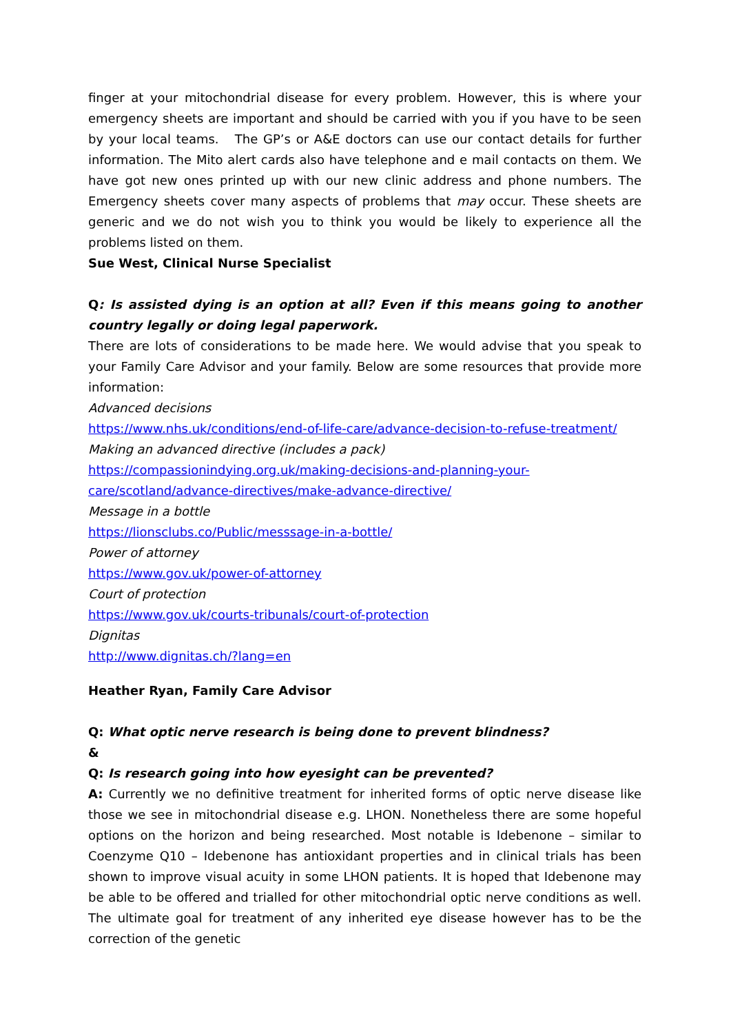finger at your mitochondrial disease for every problem. However, this is where your emergency sheets are important and should be carried with you if you have to be seen by your local teams. The GP’s or A&E doctors can use our contact details for further information. The Mito alert cards also have telephone and e mail contacts on them. We have got new ones printed up with our new clinic address and phone numbers. The Emergency sheets cover many aspects of problems that may occur. These sheets are generic and we do not wish you to think you would be likely to experience all the problems listed on them.
Sue West, Clinical Nurse Specialist
Q: Is assisted dying is an option at all? Even if this means going to another country legally or doing legal paperwork.
There are lots of considerations to be made here. We would advise that you speak to your Family Care Advisor and your family. Below are some resources that provide more information:
Advanced decisions
https://www.nhs.uk/conditions/end-of-life-care/advance-decision-to-refuse-treatment/
Making an advanced directive (includes a pack)
https://compassionindying.org.uk/making-decisions-and-planning-your-
care/scotland/advance-directives/make-advance-directive/
Message in a bottle
https://lionsclubs.co/Public/messsage-in-a-bottle/
Power of attorney
https://www.gov.uk/power-of-attorney
Court of protection
https://www.gov.uk/courts-tribunals/court-of-protection
Dignitas
http://www.dignitas.ch/?lang=en
Heather Ryan, Family Care Advisor
Q: What optic nerve research is being done to prevent blindness?
&
Q: Is research going into how eyesight can be prevented?
A: Currently we no definitive treatment for inherited forms of optic nerve disease like those we see in mitochondrial disease e.g. LHON. Nonetheless there are some hopeful options on the horizon and being researched. Most notable is Idebenone – similar to Coenzyme Q10 – Idebenone has antioxidant properties and in clinical trials has been shown to improve visual acuity in some LHON patients. It is hoped that Idebenone may be able to be offered and trialled for other mitochondrial optic nerve conditions as well. The ultimate goal for treatment of any inherited eye disease however has to be the correction of the genetic